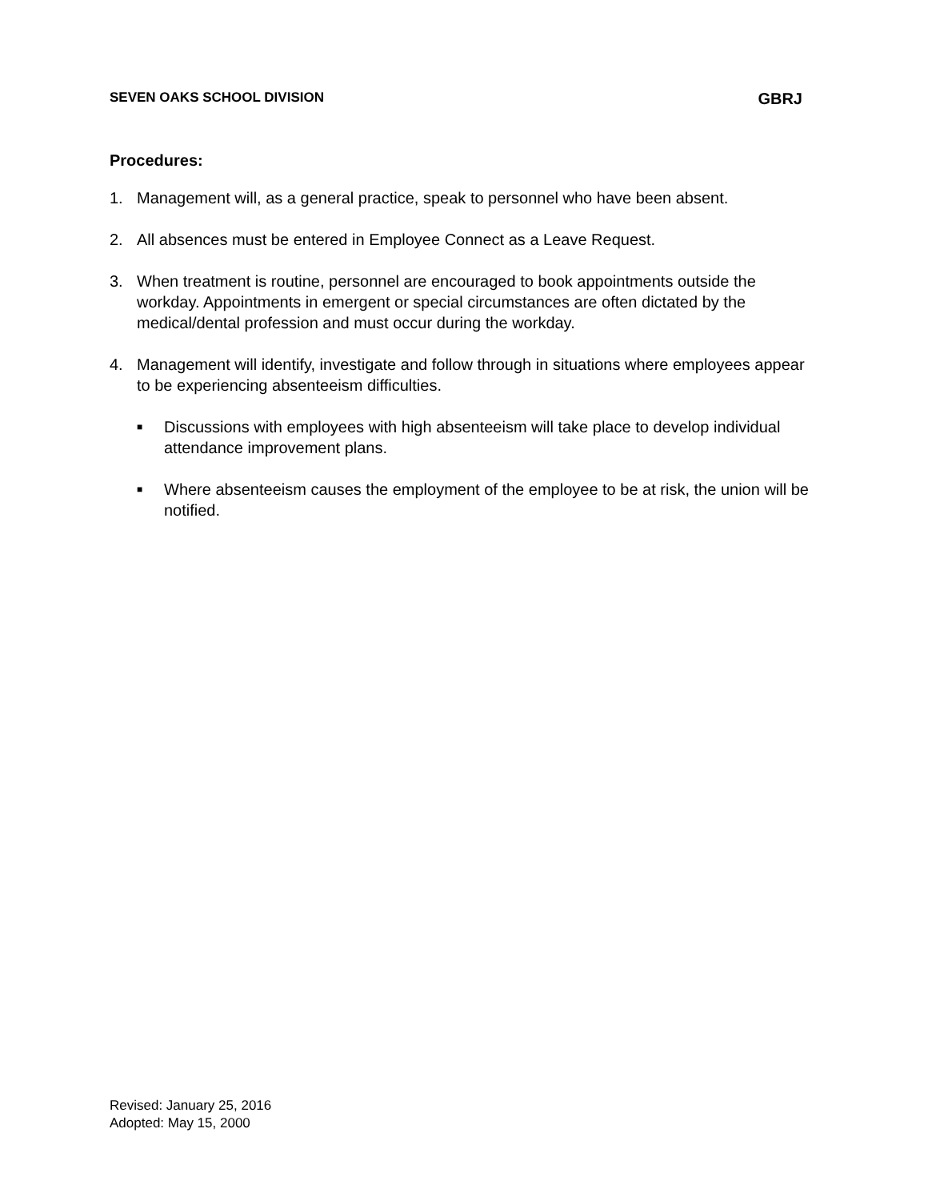SEVEN OAKS SCHOOL DIVISION GBRJ
Procedures:
1. Management will, as a general practice, speak to personnel who have been absent.
2. All absences must be entered in Employee Connect as a Leave Request.
3. When treatment is routine, personnel are encouraged to book appointments outside the workday. Appointments in emergent or special circumstances are often dictated by the medical/dental profession and must occur during the workday.
4. Management will identify, investigate and follow through in situations where employees appear to be experiencing absenteeism difficulties.
■ Discussions with employees with high absenteeism will take place to develop individual attendance improvement plans.
■ Where absenteeism causes the employment of the employee to be at risk, the union will be notified.
Revised: January 25, 2016
Adopted: May 15, 2000